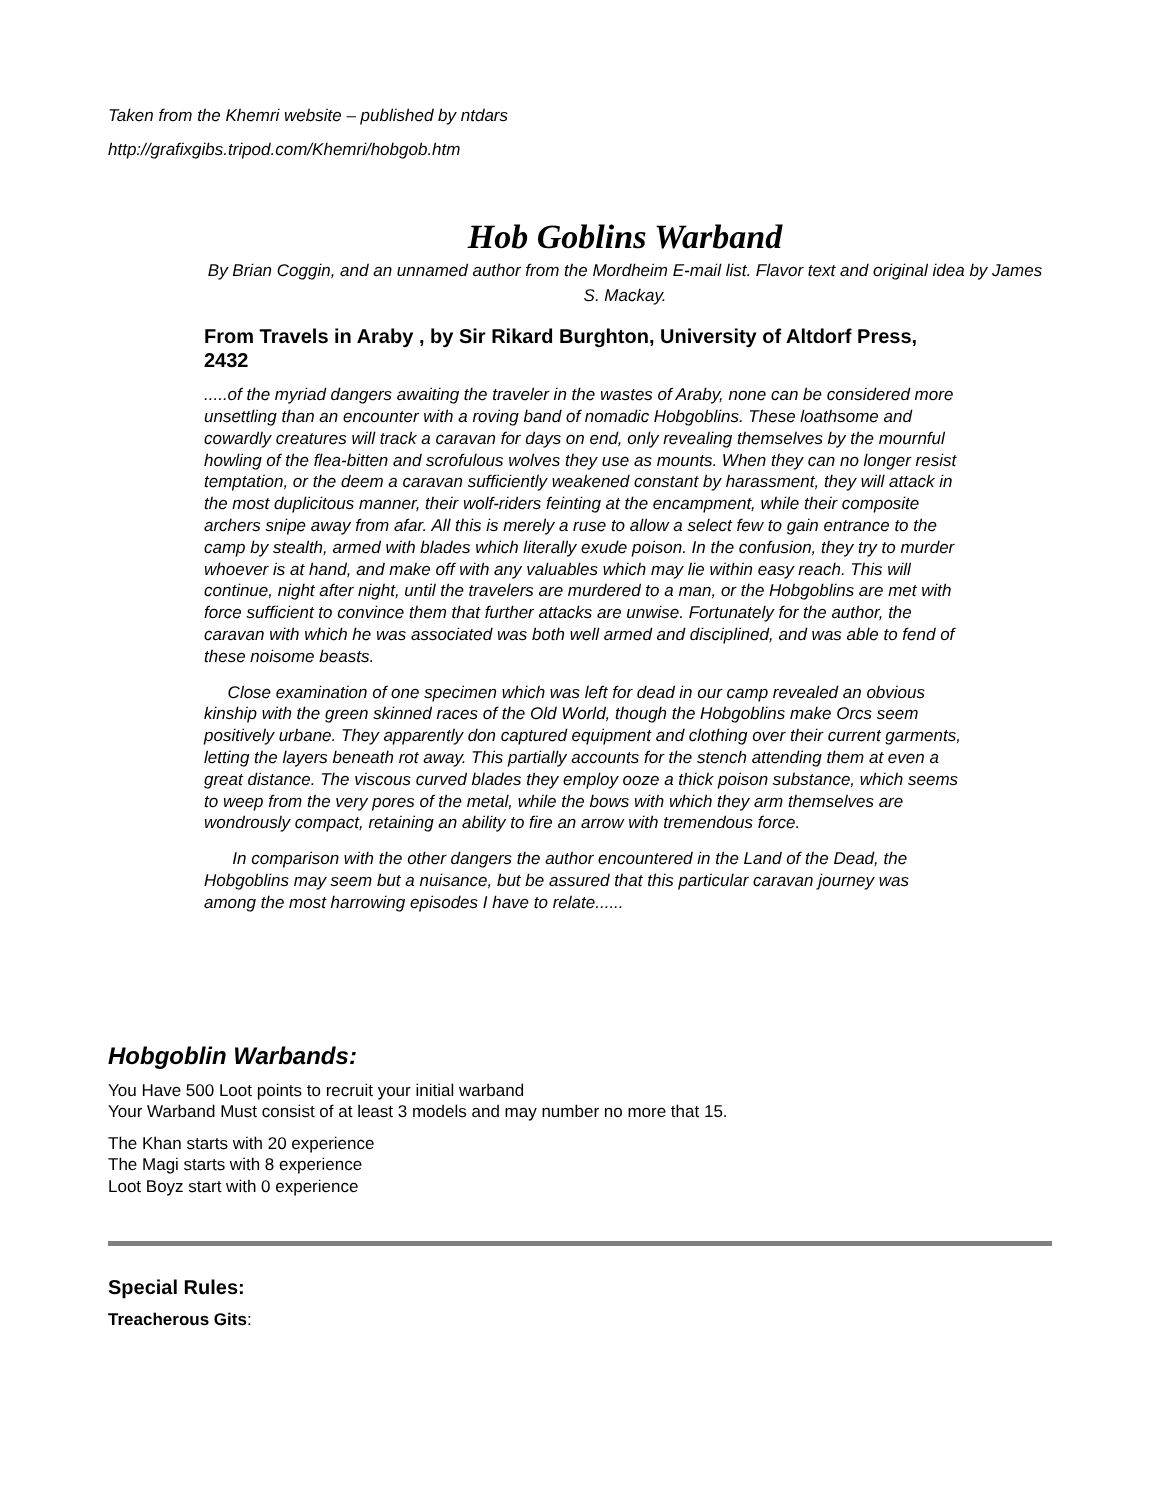Taken from the Khemri website – published by ntdars
http://grafixgibs.tripod.com/Khemri/hobgob.htm
Hob Goblins Warband
By Brian Coggin, and an unnamed author from the Mordheim E-mail list. Flavor text and original idea by James S. Mackay.
From Travels in Araby , by Sir Rikard Burghton, University of Altdorf Press, 2432
.....of the myriad dangers awaiting the traveler in the wastes of Araby, none can be considered more unsettling than an encounter with a roving band of nomadic Hobgoblins. These loathsome and cowardly creatures will track a caravan for days on end, only revealing themselves by the mournful howling of the flea-bitten and scrofulous wolves they use as mounts. When they can no longer resist temptation, or the deem a caravan sufficiently weakened constant by harassment, they will attack in the most duplicitous manner, their wolf-riders feinting at the encampment, while their composite archers snipe away from afar. All this is merely a ruse to allow a select few to gain entrance to the camp by stealth, armed with blades which literally exude poison. In the confusion, they try to murder whoever is at hand, and make off with any valuables which may lie within easy reach. This will continue, night after night, until the travelers are murdered to a man, or the Hobgoblins are met with force sufficient to convince them that further attacks are unwise. Fortunately for the author, the caravan with which he was associated was both well armed and disciplined, and was able to fend of these noisome beasts.
Close examination of one specimen which was left for dead in our camp revealed an obvious kinship with the green skinned races of the Old World, though the Hobgoblins make Orcs seem positively urbane. They apparently don captured equipment and clothing over their current garments, letting the layers beneath rot away. This partially accounts for the stench attending them at even a great distance. The viscous curved blades they employ ooze a thick poison substance, which seems to weep from the very pores of the metal, while the bows with which they arm themselves are wondrously compact, retaining an ability to fire an arrow with tremendous force.
In comparison with the other dangers the author encountered in the Land of the Dead, the Hobgoblins may seem but a nuisance, but be assured that this particular caravan journey was among the most harrowing episodes I have to relate......
Hobgoblin Warbands:
You Have 500 Loot points to recruit your initial warband
Your Warband Must consist of at least 3 models and may number no more that 15.
The Khan starts with 20 experience
The Magi starts with 8 experience
Loot Boyz start with 0 experience
Special Rules:
Treacherous Gits: